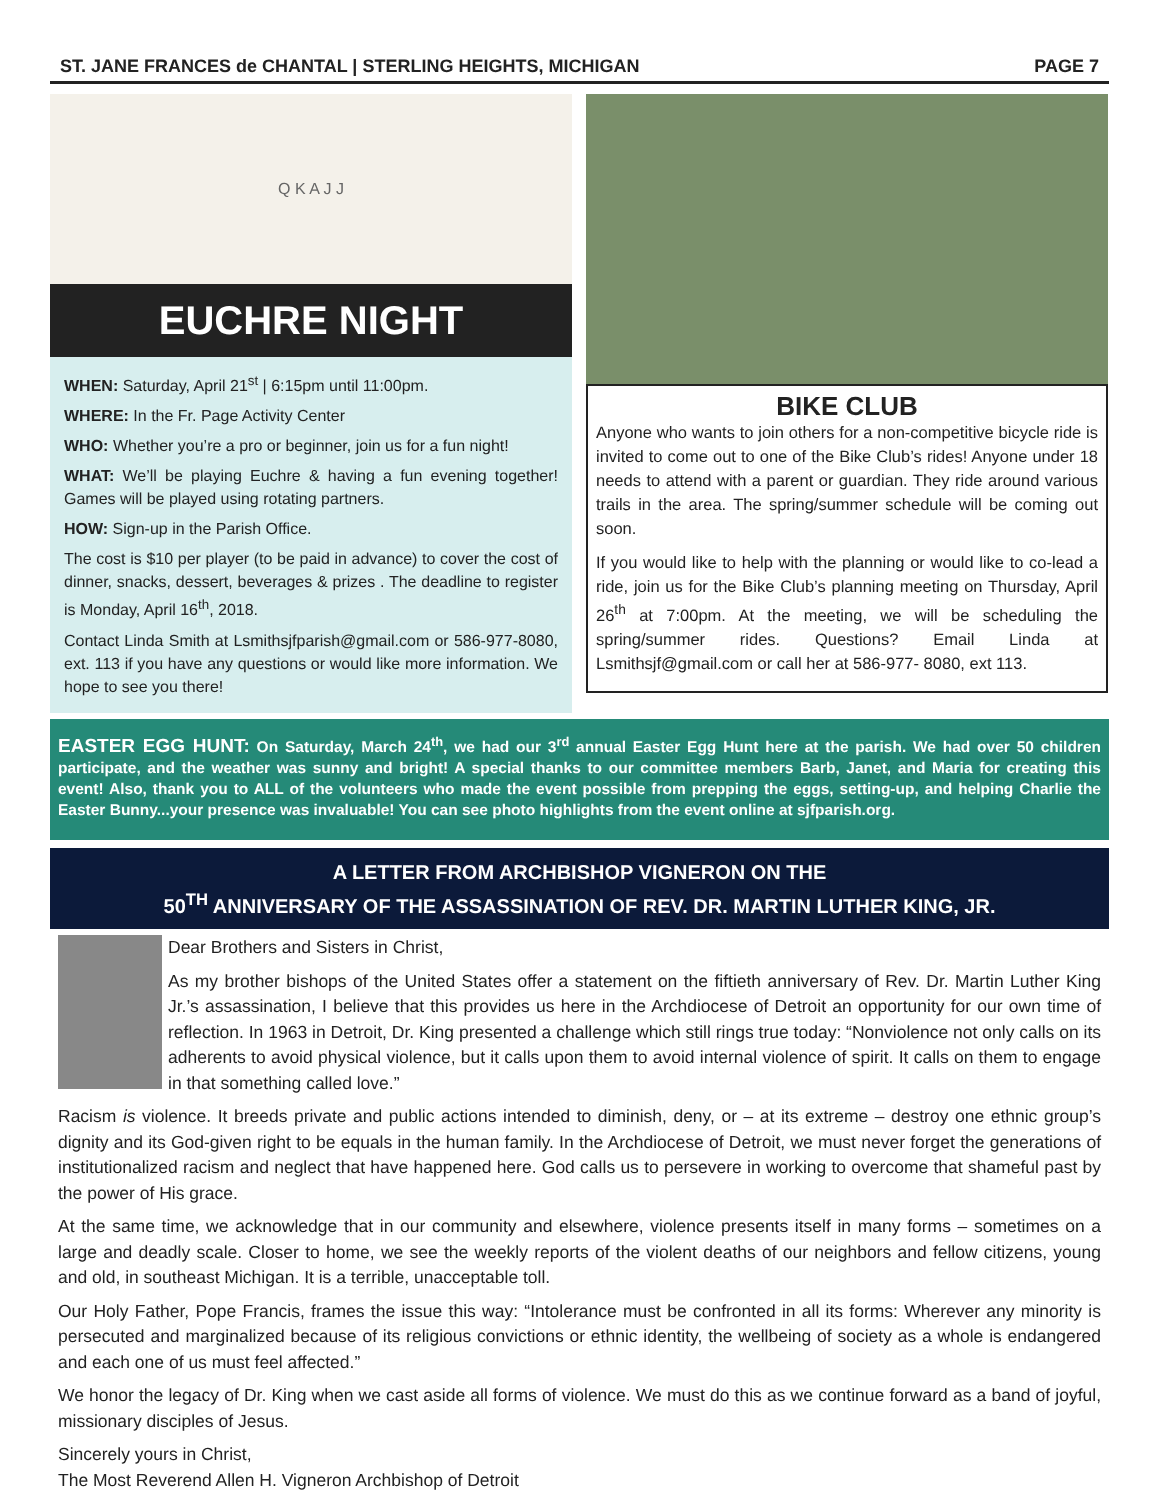ST. JANE FRANCES de CHANTAL | STERLING HEIGHTS, MICHIGAN PAGE 7
Q K A J J
EUCHRE NIGHT
WHEN: Saturday, April 21<sup>st</sup> | 6:15pm until 11:00pm.
WHERE: In the Fr. Page Activity Center
WHO: Whether you’re a pro or beginner, join us for a fun night!
WHAT: We’ll be playing Euchre & having a fun evening together! Games will be played using rotating partners.
HOW: Sign-up in the Parish Office.
The cost is $10 per player (to be paid in advance) to cover the cost of dinner, snacks, dessert, beverages & prizes . The deadline to register is Monday, April 16<sup>th</sup>, 2018.
Contact Linda Smith at Lsmithsjfparish@gmail.com or 586-977-8080, ext. 113 if you have any questions or would like more information. We hope to see you there!
BIKE CLUB
Anyone who wants to join others for a non-competitive bicycle ride is invited to come out to one of the Bike Club’s rides! Anyone under 18 needs to attend with a parent or guardian. They ride around various trails in the area. The spring/summer schedule will be coming out soon.
If you would like to help with the planning or would like to co-lead a ride, join us for the Bike Club’s planning meeting on Thursday, April 26<sup>th</sup> at 7:00pm. At the meeting, we will be scheduling the spring/summer rides. Questions? Email Linda at Lsmithsjf@gmail.com or call her at 586-977- 8080, ext 113.
EASTER EGG HUNT: On Saturday, March 24<sup>th</sup>, we had our 3<sup>rd</sup> annual Easter Egg Hunt here at the parish. We had over 50 children participate, and the weather was sunny and bright! A special thanks to our committee members Barb, Janet, and Maria for creating this event! Also, thank you to ALL of the volunteers who made the event possible from prepping the eggs, setting-up, and helping Charlie the Easter Bunny...your presence was invaluable! You can see photo highlights from the event online at sjfparish.org.
A LETTER FROM ARCHBISHOP VIGNERON ON THE
50<sup>TH</sup> ANNIVERSARY OF THE ASSASSINATION OF REV. DR. MARTIN LUTHER KING, JR.
Dear Brothers and Sisters in Christ,
As my brother bishops of the United States offer a statement on the fiftieth anniversary of Rev. Dr. Martin Luther King Jr.’s assassination, I believe that this provides us here in the Archdiocese of Detroit an opportunity for our own time of reflection. In 1963 in Detroit, Dr. King presented a challenge which still rings true today: “Nonviolence not only calls on its adherents to avoid physical violence, but it calls upon them to avoid internal violence of spirit. It calls on them to engage in that something called love.”
Racism is violence. It breeds private and public actions intended to diminish, deny, or – at its extreme – destroy one ethnic group’s dignity and its God-given right to be equals in the human family. In the Archdiocese of Detroit, we must never forget the generations of institutionalized racism and neglect that have happened here. God calls us to persevere in working to overcome that shameful past by the power of His grace.
At the same time, we acknowledge that in our community and elsewhere, violence presents itself in many forms – sometimes on a large and deadly scale. Closer to home, we see the weekly reports of the violent deaths of our neighbors and fellow citizens, young and old, in southeast Michigan. It is a terrible, unacceptable toll.
Our Holy Father, Pope Francis, frames the issue this way: “Intolerance must be confronted in all its forms: Wherever any minority is persecuted and marginalized because of its religious convictions or ethnic identity, the wellbeing of society as a whole is endangered and each one of us must feel affected.”
We honor the legacy of Dr. King when we cast aside all forms of violence. We must do this as we continue forward as a band of joyful, missionary disciples of Jesus.
Sincerely yours in Christ,
The Most Reverend Allen H. Vigneron Archbishop of Detroit